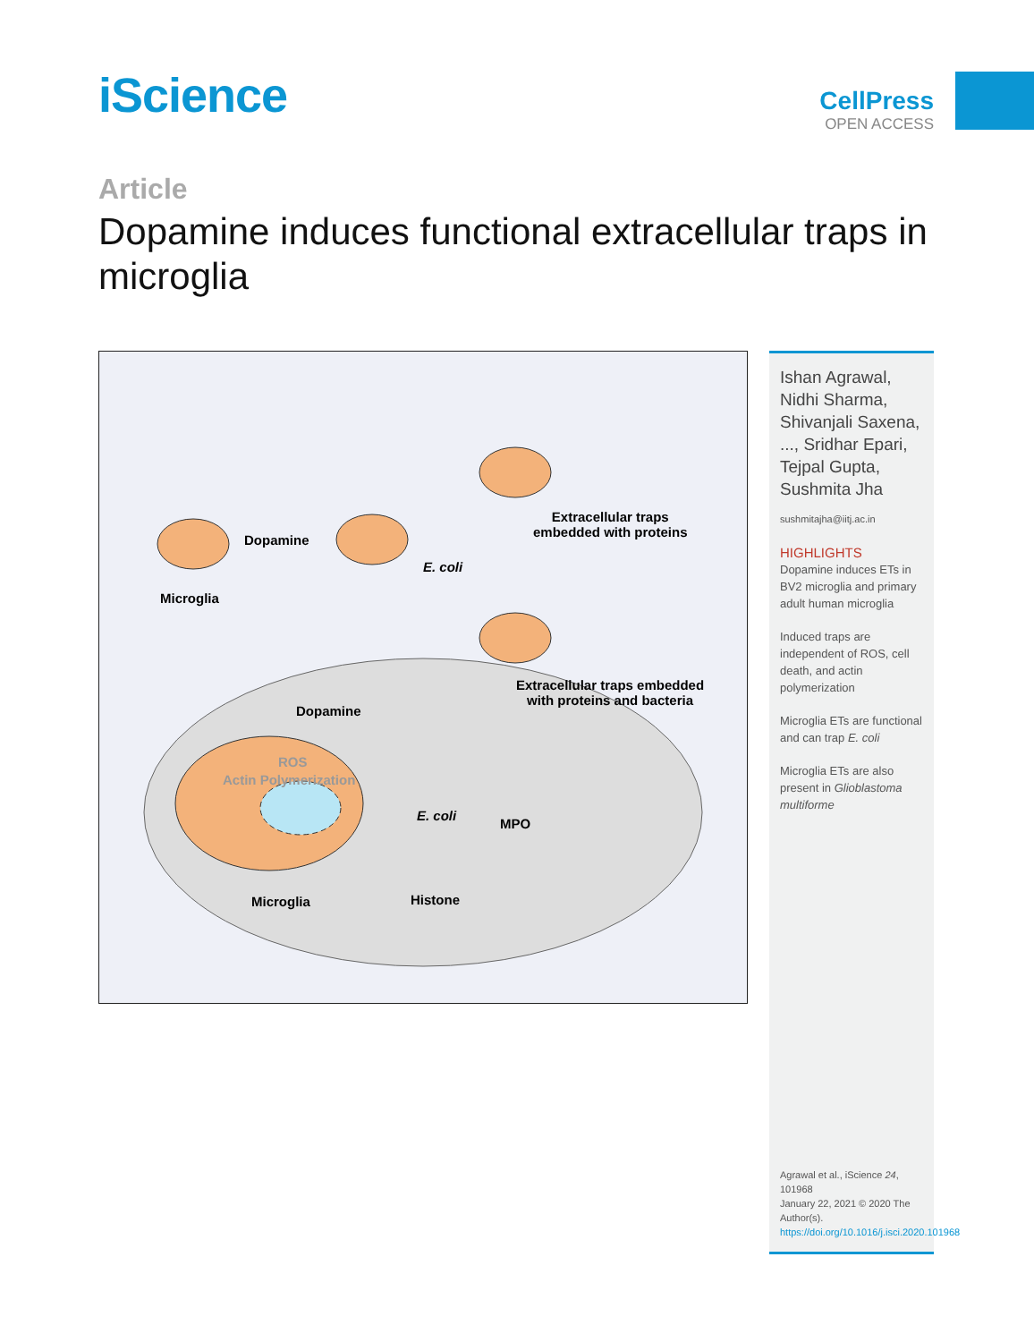iScience
CellPress
OPEN ACCESS
Article
Dopamine induces functional extracellular traps in microglia
Dopamine
Microglia
Extracellular traps
embedded with proteins
E. coli
Extracellular traps embedded
with proteins and bacteria
Dopamine
ROS
Actin Polymerization
E. coli
MPO
Microglia Histone
Ishan Agrawal, Nidhi Sharma, Shivanjali Saxena, ..., Sridhar Epari, Tejpal Gupta, Sushmita Jha
sushmitajha@iitj.ac.in
HIGHLIGHTS
Dopamine induces ETs in BV2 microglia and primary adult human microglia
Induced traps are independent of ROS, cell death, and actin polymerization
Microglia ETs are functional and can trap E. coli
Microglia ETs are also present in Glioblastoma multiforme
Agrawal et al., iScience 24, 101968
January 22, 2021 © 2020 The Author(s).
https://doi.org/10.1016/j.isci.2020.101968